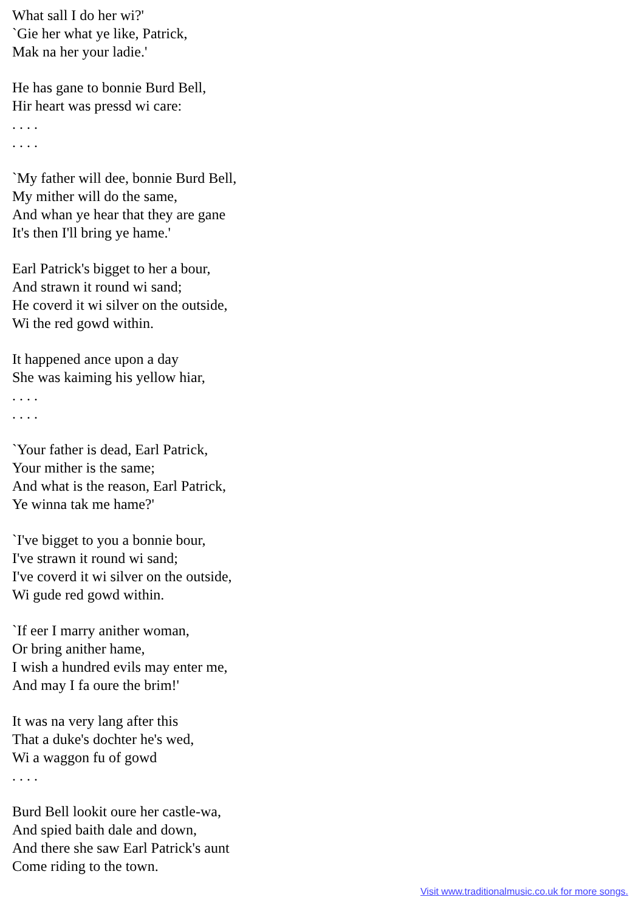What sall I do her wi?'
`Gie her what ye like, Patrick,
Mak na her your ladie.'
He has gane to bonnie Burd Bell,
Hir heart was pressd wi care:
. . . .
. . . .
`My father will dee, bonnie Burd Bell,
My mither will do the same,
And whan ye hear that they are gane
It's then I'll bring ye hame.'
Earl Patrick's bigget to her a bour,
And strawn it round wi sand;
He coverd it wi silver on the outside,
Wi the red gowd within.
It happened ance upon a day
She was kaiming his yellow hiar,
. . . .
. . . .
`Your father is dead, Earl Patrick,
Your mither is the same;
And what is the reason, Earl Patrick,
Ye winna tak me hame?'
`I've bigget to you a bonnie bour,
I've strawn it round wi sand;
I've coverd it wi silver on the outside,
Wi gude red gowd within.
`If eer I marry anither woman,
Or bring anither hame,
I wish a hundred evils may enter me,
And may I fa oure the brim!'
It was na very lang after this
That a duke's dochter he's wed,
Wi a waggon fu of gowd
. . . .
Burd Bell lookit oure her castle-wa,
And spied baith dale and down,
And there she saw Earl Patrick's aunt
Come riding to the town.
Visit www.traditionalmusic.co.uk for more songs.